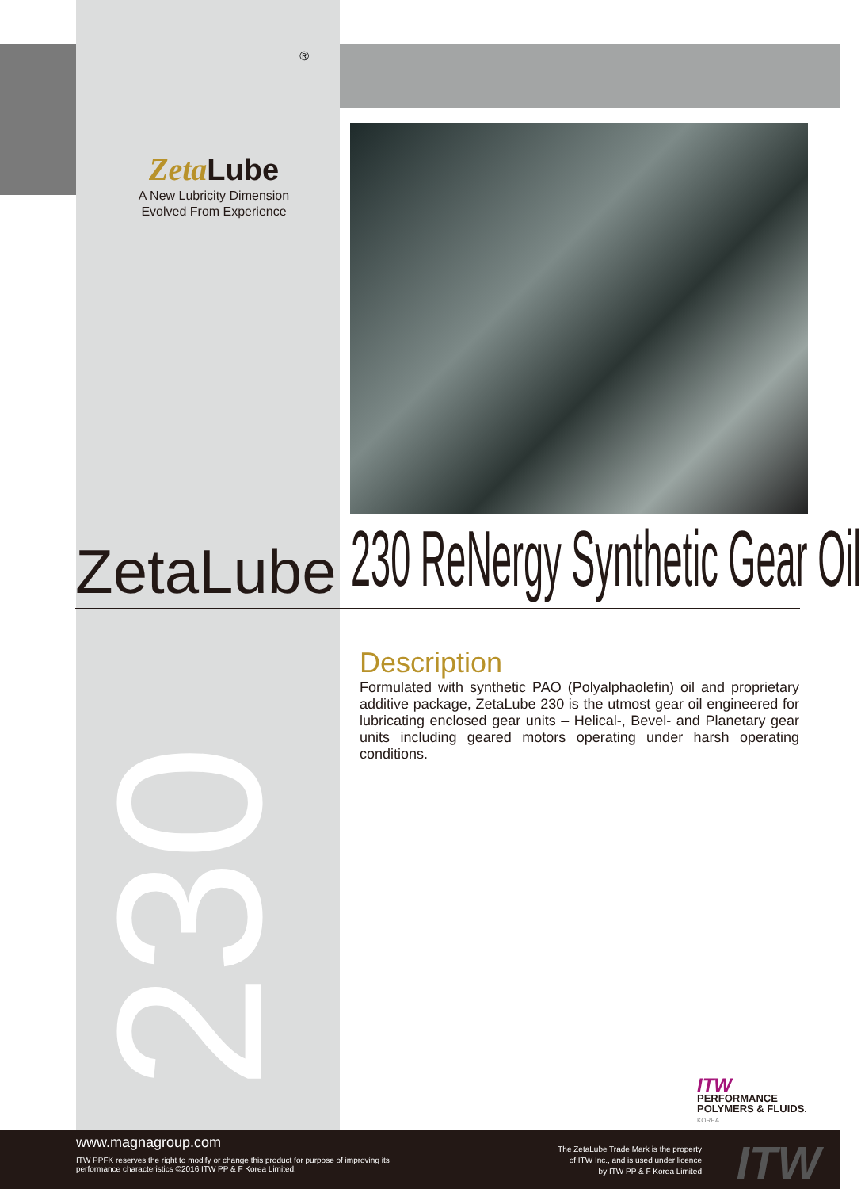®
Zeta Lube
A New Lubricity Dimension
Evolved From Experience
230
ZetaLube 230 ReNergy Synthetic Gear Oil
Description
Formulated with synthetic PAO (Polyalphaolefin) oil and proprietary additive package, ZetaLube 230 is the utmost gear oil engineered for lubricating enclosed gear units – Helical-, Bevel- and Planetary gear units including geared motors operating under harsh operating conditions.
ITW
PERFORMANCE
POLYMERS & FLUIDS.
KOREA
www.magnagroup.com
ITW PPFK reserves the right to modify or change this product for purpose of improving its performance characteristics ©2016 ITW PP & F Korea Limited.
The ZetaLube Trade Mark is the property
of ITW Inc., and is used under licence
by ITW PP & F Korea Limited
ITW